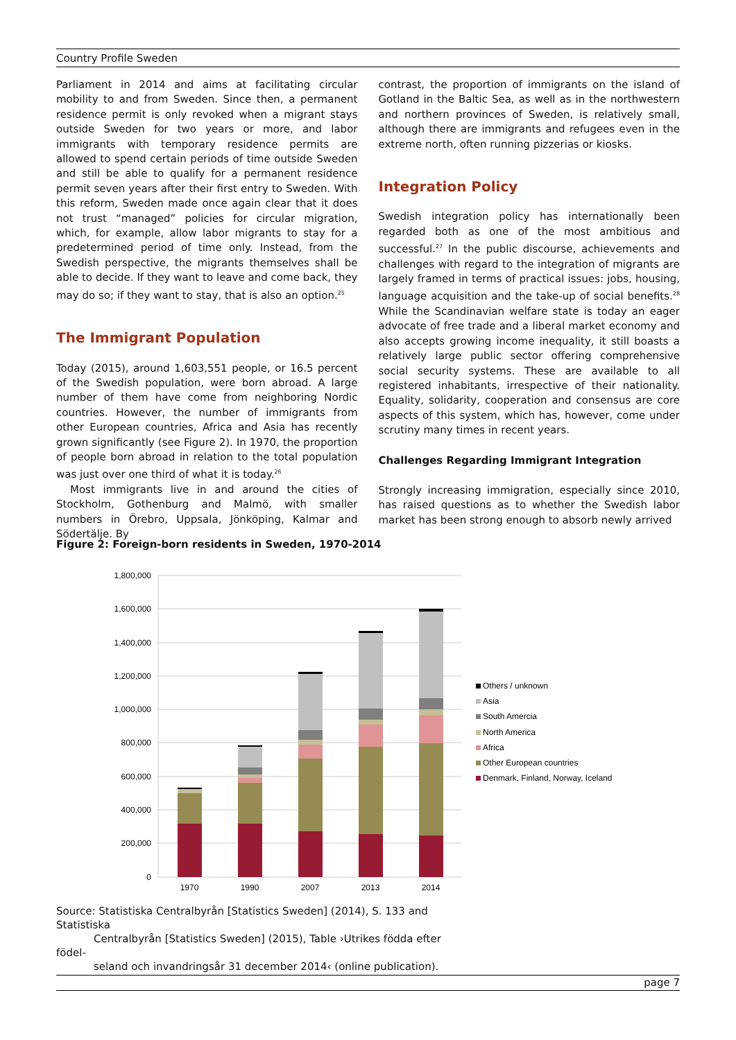Country Profile Sweden
Parliament in 2014 and aims at facilitating circular mobility to and from Sweden. Since then, a permanent residence permit is only revoked when a migrant stays outside Sweden for two years or more, and labor immigrants with temporary residence permits are allowed to spend certain periods of time outside Sweden and still be able to qualify for a permanent residence permit seven years after their first entry to Sweden. With this reform, Sweden made once again clear that it does not trust “managed” policies for circular migration, which, for example, allow labor migrants to stay for a predetermined period of time only. Instead, from the Swedish perspective, the migrants themselves shall be able to decide. If they want to leave and come back, they may do so; if they want to stay, that is also an option.<sup>25</sup>
The Immigrant Population
Today (2015), around 1,603,551 people, or 16.5 percent of the Swedish population, were born abroad. A large number of them have come from neighboring Nordic countries. However, the number of immigrants from other European countries, Africa and Asia has recently grown significantly (see Figure 2). In 1970, the proportion of people born abroad in relation to the total population was just over one third of what it is today.<sup>26</sup>
Most immigrants live in and around the cities of Stockholm, Gothenburg and Malmö, with smaller numbers in Örebro, Uppsala, Jönköping, Kalmar and Södertälje. By
contrast, the proportion of immigrants on the island of Gotland in the Baltic Sea, as well as in the northwestern and northern provinces of Sweden, is relatively small, although there are immigrants and refugees even in the extreme north, often running pizzerias or kiosks.
Integration Policy
Swedish integration policy has internationally been regarded both as one of the most ambitious and successful.<sup>27</sup> In the public discourse, achievements and challenges with regard to the integration of migrants are largely framed in terms of practical issues: jobs, housing, language acquisition and the take-up of social benefits.<sup>28</sup> While the Scandinavian welfare state is today an eager advocate of free trade and a liberal market economy and also accepts growing income inequality, it still boasts a relatively large public sector offering comprehensive social security systems. These are available to all registered inhabitants, irrespective of their nationality. Equality, solidarity, cooperation and consensus are core aspects of this system, which has, however, come under scrutiny many times in recent years.
Challenges Regarding Immigrant Integration
Strongly increasing immigration, especially since 2010, has raised questions as to whether the Swedish labor market has been strong enough to absorb newly arrived
Figure 2: Foreign-born residents in Sweden, 1970-2014
1,800,000
1,600,000
1,400,000
1,200,000
1,000,000
800,000
600,000
400,000
200,000
0
1970
1990
2007
2013
2014
Others / unknown
Asia
South Amercia
North America
Africa
Other European countries
Denmark, Finland, Norway, Iceland
Source: Statistiska Centralbyrån [Statistics Sweden] (2014), S. 133 and Statistiska
Centralbyrån [Statistics Sweden] (2015), Table ›Utrikes födda efter födel-
seland och invandringsår 31 december 2014‹ (online publication).
page 7